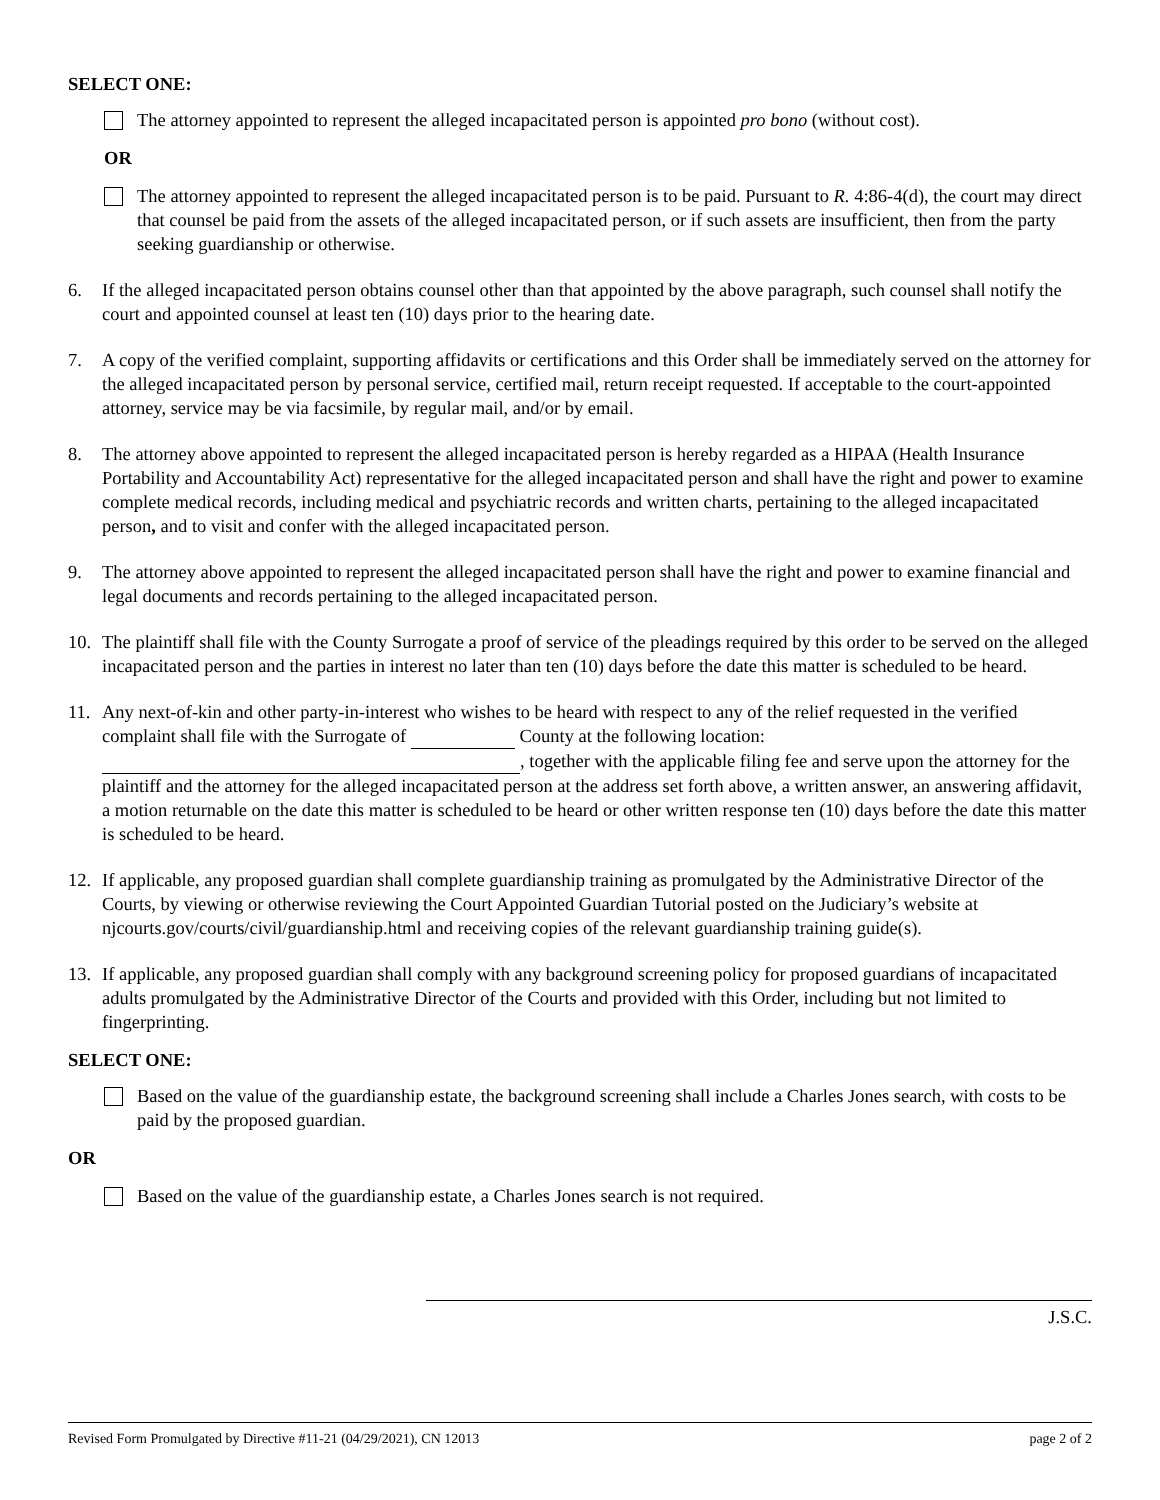SELECT ONE:
The attorney appointed to represent the alleged incapacitated person is appointed pro bono (without cost).
OR
The attorney appointed to represent the alleged incapacitated person is to be paid. Pursuant to R. 4:86-4(d), the court may direct that counsel be paid from the assets of the alleged incapacitated person, or if such assets are insufficient, then from the party seeking guardianship or otherwise.
6. If the alleged incapacitated person obtains counsel other than that appointed by the above paragraph, such counsel shall notify the court and appointed counsel at least ten (10) days prior to the hearing date.
7. A copy of the verified complaint, supporting affidavits or certifications and this Order shall be immediately served on the attorney for the alleged incapacitated person by personal service, certified mail, return receipt requested. If acceptable to the court-appointed attorney, service may be via facsimile, by regular mail, and/or by email.
8. The attorney above appointed to represent the alleged incapacitated person is hereby regarded as a HIPAA (Health Insurance Portability and Accountability Act) representative for the alleged incapacitated person and shall have the right and power to examine complete medical records, including medical and psychiatric records and written charts, pertaining to the alleged incapacitated person, and to visit and confer with the alleged incapacitated person.
9. The attorney above appointed to represent the alleged incapacitated person shall have the right and power to examine financial and legal documents and records pertaining to the alleged incapacitated person.
10. The plaintiff shall file with the County Surrogate a proof of service of the pleadings required by this order to be served on the alleged incapacitated person and the parties in interest no later than ten (10) days before the date this matter is scheduled to be heard.
11. Any next-of-kin and other party-in-interest who wishes to be heard with respect to any of the relief requested in the verified complaint shall file with the Surrogate of County at the following location: , together with the applicable filing fee and serve upon the attorney for the plaintiff and the attorney for the alleged incapacitated person at the address set forth above, a written answer, an answering affidavit, a motion returnable on the date this matter is scheduled to be heard or other written response ten (10) days before the date this matter is scheduled to be heard.
12. If applicable, any proposed guardian shall complete guardianship training as promulgated by the Administrative Director of the Courts, by viewing or otherwise reviewing the Court Appointed Guardian Tutorial posted on the Judiciary’s website at njcourts.gov/courts/civil/guardianship.html and receiving copies of the relevant guardianship training guide(s).
13. If applicable, any proposed guardian shall comply with any background screening policy for proposed guardians of incapacitated adults promulgated by the Administrative Director of the Courts and provided with this Order, including but not limited to fingerprinting.
SELECT ONE:
Based on the value of the guardianship estate, the background screening shall include a Charles Jones search, with costs to be paid by the proposed guardian.
OR
Based on the value of the guardianship estate, a Charles Jones search is not required.
J.S.C.
Revised Form Promulgated by Directive #11-21 (04/29/2021), CN 12013 page 2 of 2